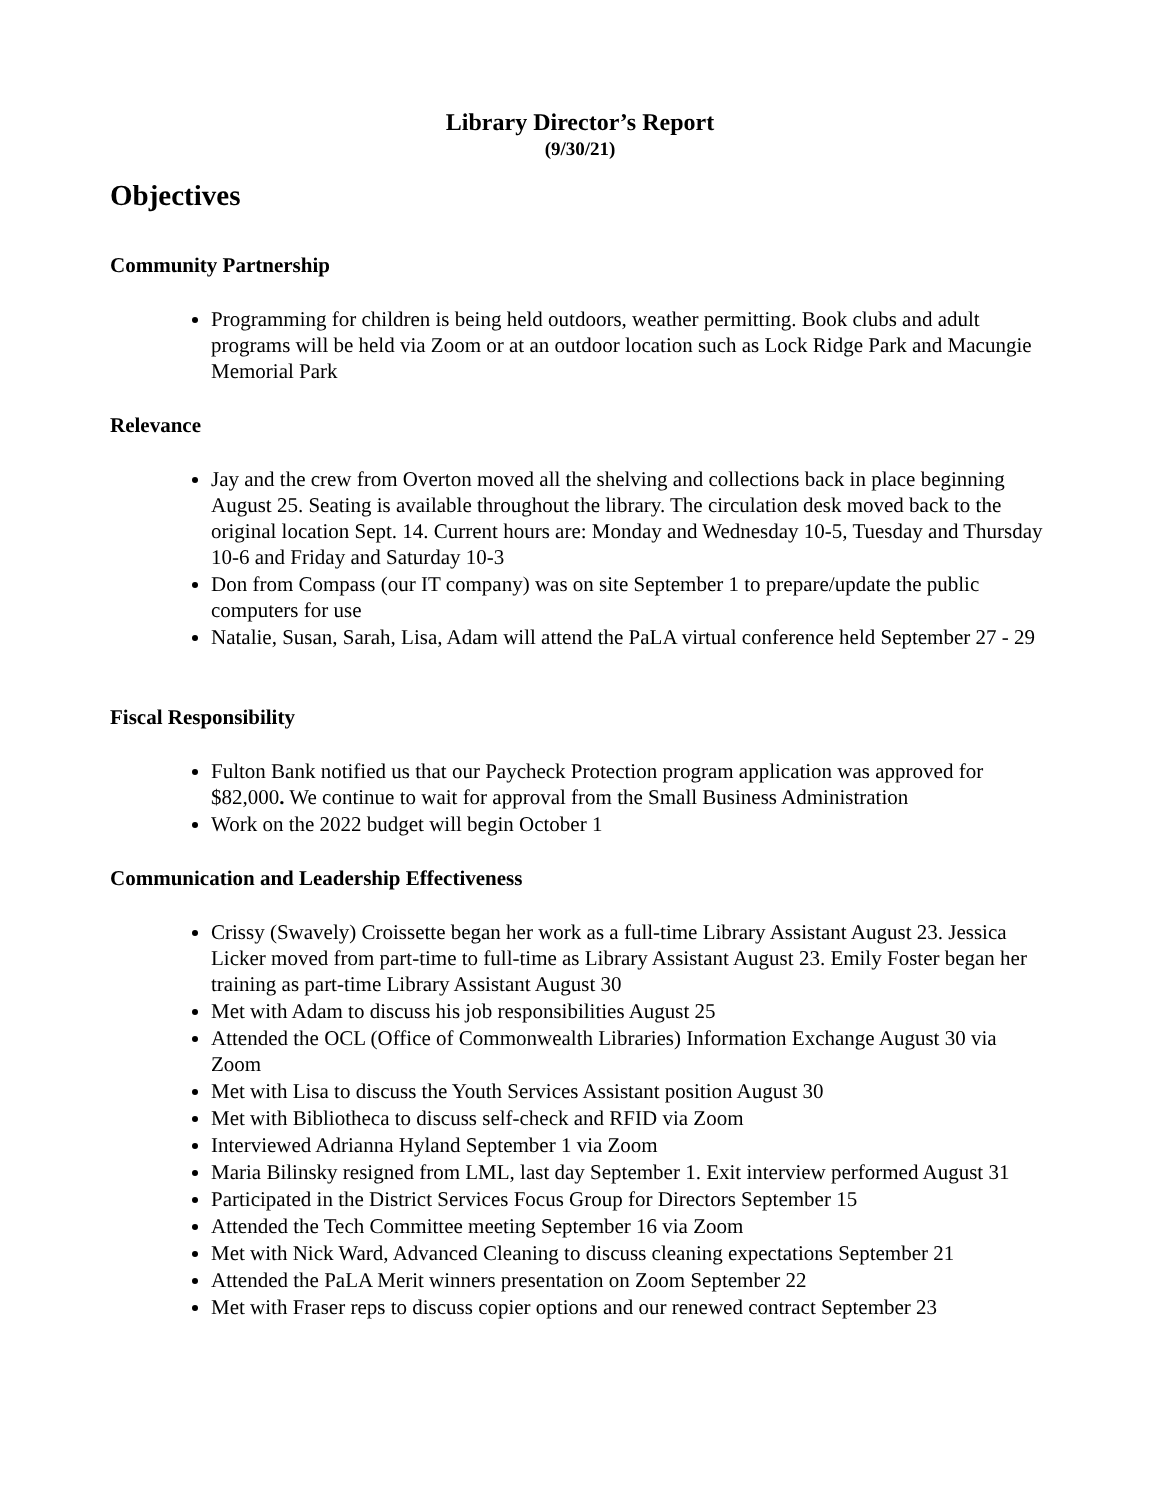Library Director’s Report
(9/30/21)
Objectives
Community Partnership
Programming for children is being held outdoors, weather permitting. Book clubs and adult programs will be held via Zoom or at an outdoor location such as Lock Ridge Park and Macungie Memorial Park
Relevance
Jay and the crew from Overton moved all the shelving and collections back in place beginning August 25. Seating is available throughout the library. The circulation desk moved back to the original location Sept. 14. Current hours are: Monday and Wednesday 10-5, Tuesday and Thursday 10-6 and Friday and Saturday 10-3
Don from Compass (our IT company) was on site September 1 to prepare/update the public computers for use
Natalie, Susan, Sarah, Lisa, Adam will attend the PaLA virtual conference held September 27 - 29
Fiscal Responsibility
Fulton Bank notified us that our Paycheck Protection program application was approved for $82,000. We continue to wait for approval from the Small Business Administration
Work on the 2022 budget will begin October 1
Communication and Leadership Effectiveness
Crissy (Swavely) Croissette began her work as a full-time Library Assistant August 23. Jessica Licker moved from part-time to full-time as Library Assistant August 23. Emily Foster began her training as part-time Library Assistant August 30
Met with Adam to discuss his job responsibilities August 25
Attended the OCL (Office of Commonwealth Libraries) Information Exchange August 30 via Zoom
Met with Lisa to discuss the Youth Services Assistant position August 30
Met with Bibliotheca to discuss self-check and RFID via Zoom
Interviewed Adrianna Hyland September 1 via Zoom
Maria Bilinsky resigned from LML, last day September 1. Exit interview performed August 31
Participated in the District Services Focus Group for Directors September 15
Attended the Tech Committee meeting September 16 via Zoom
Met with Nick Ward, Advanced Cleaning to discuss cleaning expectations September 21
Attended the PaLA Merit winners presentation on Zoom September 22
Met with Fraser reps to discuss copier options and our renewed contract September 23